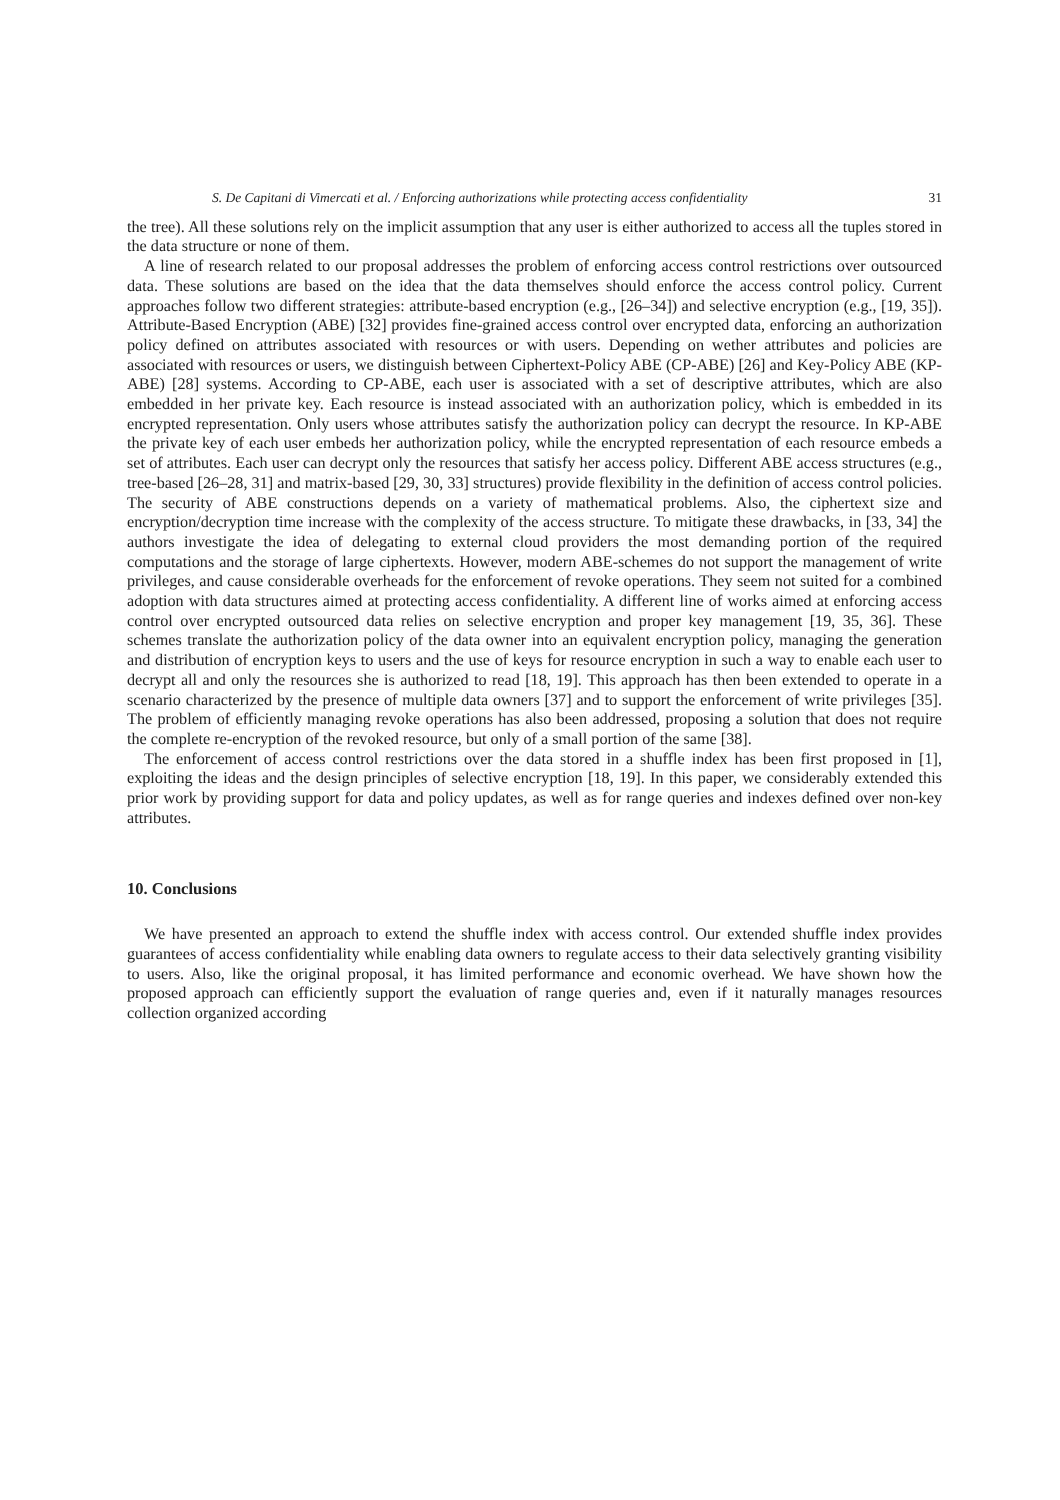S. De Capitani di Vimercati et al. / Enforcing authorizations while protecting access confidentiality 31
the tree). All these solutions rely on the implicit assumption that any user is either authorized to access all the tuples stored in the data structure or none of them.
A line of research related to our proposal addresses the problem of enforcing access control restrictions over outsourced data. These solutions are based on the idea that the data themselves should enforce the access control policy. Current approaches follow two different strategies: attribute-based encryption (e.g., [26–34]) and selective encryption (e.g., [19, 35]). Attribute-Based Encryption (ABE) [32] provides fine-grained access control over encrypted data, enforcing an authorization policy defined on attributes associated with resources or with users. Depending on wether attributes and policies are associated with resources or users, we distinguish between Ciphertext-Policy ABE (CP-ABE) [26] and Key-Policy ABE (KP-ABE) [28] systems. According to CP-ABE, each user is associated with a set of descriptive attributes, which are also embedded in her private key. Each resource is instead associated with an authorization policy, which is embedded in its encrypted representation. Only users whose attributes satisfy the authorization policy can decrypt the resource. In KP-ABE the private key of each user embeds her authorization policy, while the encrypted representation of each resource embeds a set of attributes. Each user can decrypt only the resources that satisfy her access policy. Different ABE access structures (e.g., tree-based [26–28, 31] and matrix-based [29, 30, 33] structures) provide flexibility in the definition of access control policies. The security of ABE constructions depends on a variety of mathematical problems. Also, the ciphertext size and encryption/decryption time increase with the complexity of the access structure. To mitigate these drawbacks, in [33, 34] the authors investigate the idea of delegating to external cloud providers the most demanding portion of the required computations and the storage of large ciphertexts. However, modern ABE-schemes do not support the management of write privileges, and cause considerable overheads for the enforcement of revoke operations. They seem not suited for a combined adoption with data structures aimed at protecting access confidentiality. A different line of works aimed at enforcing access control over encrypted outsourced data relies on selective encryption and proper key management [19, 35, 36]. These schemes translate the authorization policy of the data owner into an equivalent encryption policy, managing the generation and distribution of encryption keys to users and the use of keys for resource encryption in such a way to enable each user to decrypt all and only the resources she is authorized to read [18, 19]. This approach has then been extended to operate in a scenario characterized by the presence of multiple data owners [37] and to support the enforcement of write privileges [35]. The problem of efficiently managing revoke operations has also been addressed, proposing a solution that does not require the complete re-encryption of the revoked resource, but only of a small portion of the same [38].
The enforcement of access control restrictions over the data stored in a shuffle index has been first proposed in [1], exploiting the ideas and the design principles of selective encryption [18, 19]. In this paper, we considerably extended this prior work by providing support for data and policy updates, as well as for range queries and indexes defined over non-key attributes.
10. Conclusions
We have presented an approach to extend the shuffle index with access control. Our extended shuffle index provides guarantees of access confidentiality while enabling data owners to regulate access to their data selectively granting visibility to users. Also, like the original proposal, it has limited performance and economic overhead. We have shown how the proposed approach can efficiently support the evaluation of range queries and, even if it naturally manages resources collection organized according